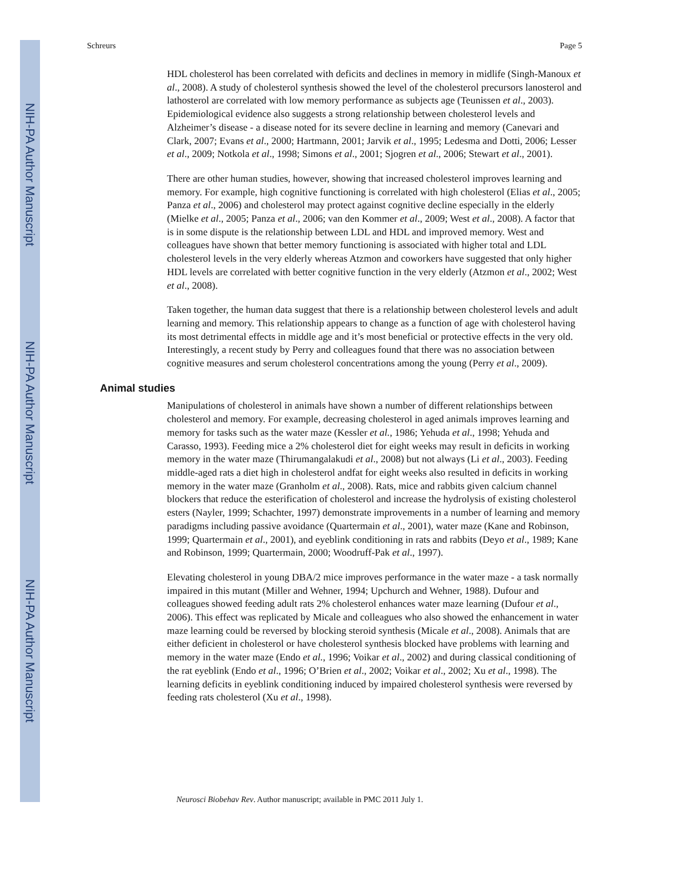NIH-PA Author Manuscript
NIH-PA Author Manuscript
NIH-PA Author Manuscript
Schreurs Page 5
HDL cholesterol has been correlated with deficits and declines in memory in midlife (Singh-Manoux et al., 2008). A study of cholesterol synthesis showed the level of the cholesterol precursors lanosterol and lathosterol are correlated with low memory performance as subjects age (Teunissen et al., 2003). Epidemiological evidence also suggests a strong relationship between cholesterol levels and Alzheimer’s disease - a disease noted for its severe decline in learning and memory (Canevari and Clark, 2007; Evans et al., 2000; Hartmann, 2001; Jarvik et al., 1995; Ledesma and Dotti, 2006; Lesser et al., 2009; Notkola et al., 1998; Simons et al., 2001; Sjogren et al., 2006; Stewart et al., 2001).
There are other human studies, however, showing that increased cholesterol improves learning and memory. For example, high cognitive functioning is correlated with high cholesterol (Elias et al., 2005; Panza et al., 2006) and cholesterol may protect against cognitive decline especially in the elderly (Mielke et al., 2005; Panza et al., 2006; van den Kommer et al., 2009; West et al., 2008). A factor that is in some dispute is the relationship between LDL and HDL and improved memory. West and colleagues have shown that better memory functioning is associated with higher total and LDL cholesterol levels in the very elderly whereas Atzmon and coworkers have suggested that only higher HDL levels are correlated with better cognitive function in the very elderly (Atzmon et al., 2002; West et al., 2008).
Taken together, the human data suggest that there is a relationship between cholesterol levels and adult learning and memory. This relationship appears to change as a function of age with cholesterol having its most detrimental effects in middle age and it’s most beneficial or protective effects in the very old. Interestingly, a recent study by Perry and colleagues found that there was no association between cognitive measures and serum cholesterol concentrations among the young (Perry et al., 2009).
Animal studies
Manipulations of cholesterol in animals have shown a number of different relationships between cholesterol and memory. For example, decreasing cholesterol in aged animals improves learning and memory for tasks such as the water maze (Kessler et al., 1986; Yehuda et al., 1998; Yehuda and Carasso, 1993). Feeding mice a 2% cholesterol diet for eight weeks may result in deficits in working memory in the water maze (Thirumangalakudi et al., 2008) but not always (Li et al., 2003). Feeding middle-aged rats a diet high in cholesterol andfat for eight weeks also resulted in deficits in working memory in the water maze (Granholm et al., 2008). Rats, mice and rabbits given calcium channel blockers that reduce the esterification of cholesterol and increase the hydrolysis of existing cholesterol esters (Nayler, 1999; Schachter, 1997) demonstrate improvements in a number of learning and memory paradigms including passive avoidance (Quartermain et al., 2001), water maze (Kane and Robinson, 1999; Quartermain et al., 2001), and eyeblink conditioning in rats and rabbits (Deyo et al., 1989; Kane and Robinson, 1999; Quartermain, 2000; Woodruff-Pak et al., 1997).
Elevating cholesterol in young DBA/2 mice improves performance in the water maze - a task normally impaired in this mutant (Miller and Wehner, 1994; Upchurch and Wehner, 1988). Dufour and colleagues showed feeding adult rats 2% cholesterol enhances water maze learning (Dufour et al., 2006). This effect was replicated by Micale and colleagues who also showed the enhancement in water maze learning could be reversed by blocking steroid synthesis (Micale et al., 2008). Animals that are either deficient in cholesterol or have cholesterol synthesis blocked have problems with learning and memory in the water maze (Endo et al., 1996; Voikar et al., 2002) and during classical conditioning of the rat eyeblink (Endo et al., 1996; O’Brien et al., 2002; Voikar et al., 2002; Xu et al., 1998). The learning deficits in eyeblink conditioning induced by impaired cholesterol synthesis were reversed by feeding rats cholesterol (Xu et al., 1998).
Neurosci Biobehav Rev. Author manuscript; available in PMC 2011 July 1.